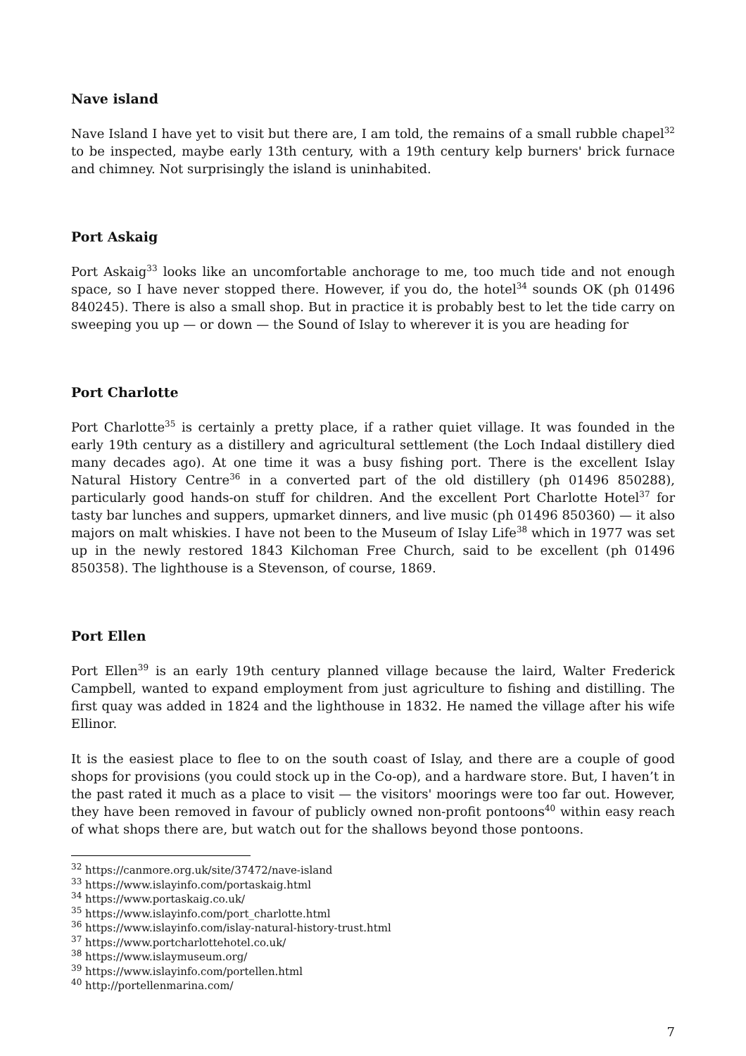Nave island
Nave Island I have yet to visit but there are, I am told, the remains of a small rubble chapel<sup>32</sup> to be inspected, maybe early 13th century, with a 19th century kelp burners' brick furnace and chimney. Not surprisingly the island is uninhabited.
Port Askaig
Port Askaig<sup>33</sup> looks like an uncomfortable anchorage to me, too much tide and not enough space, so I have never stopped there. However, if you do, the hotel<sup>34</sup> sounds OK (ph 01496 840245). There is also a small shop. But in practice it is probably best to let the tide carry on sweeping you up — or down — the Sound of Islay to wherever it is you are heading for
Port Charlotte
Port Charlotte<sup>35</sup> is certainly a pretty place, if a rather quiet village. It was founded in the early 19th century as a distillery and agricultural settlement (the Loch Indaal distillery died many decades ago). At one time it was a busy fishing port. There is the excellent Islay Natural History Centre<sup>36</sup> in a converted part of the old distillery (ph 01496 850288), particularly good hands-on stuff for children. And the excellent Port Charlotte Hotel<sup>37</sup> for tasty bar lunches and suppers, upmarket dinners, and live music (ph 01496 850360) — it also majors on malt whiskies. I have not been to the Museum of Islay Life<sup>38</sup> which in 1977 was set up in the newly restored 1843 Kilchoman Free Church, said to be excellent (ph 01496 850358). The lighthouse is a Stevenson, of course, 1869.
Port Ellen
Port Ellen<sup>39</sup> is an early 19th century planned village because the laird, Walter Frederick Campbell, wanted to expand employment from just agriculture to fishing and distilling. The first quay was added in 1824 and the lighthouse in 1832. He named the village after his wife Ellinor.
It is the easiest place to flee to on the south coast of Islay, and there are a couple of good shops for provisions (you could stock up in the Co-op), and a hardware store. But, I haven’t in the past rated it much as a place to visit — the visitors' moorings were too far out. However, they have been removed in favour of publicly owned non-profit pontoons<sup>40</sup> within easy reach of what shops there are, but watch out for the shallows beyond those pontoons.
<sup>32</sup> https://canmore.org.uk/site/37472/nave-island
<sup>33</sup> https://www.islayinfo.com/portaskaig.html
<sup>34</sup> https://www.portaskaig.co.uk/
<sup>35</sup> https://www.islayinfo.com/port_charlotte.html
<sup>36</sup> https://www.islayinfo.com/islay-natural-history-trust.html
<sup>37</sup> https://www.portcharlottehotel.co.uk/
<sup>38</sup> https://www.islaymuseum.org/
<sup>39</sup> https://www.islayinfo.com/portellen.html
<sup>40</sup> http://portellenmarina.com/
7